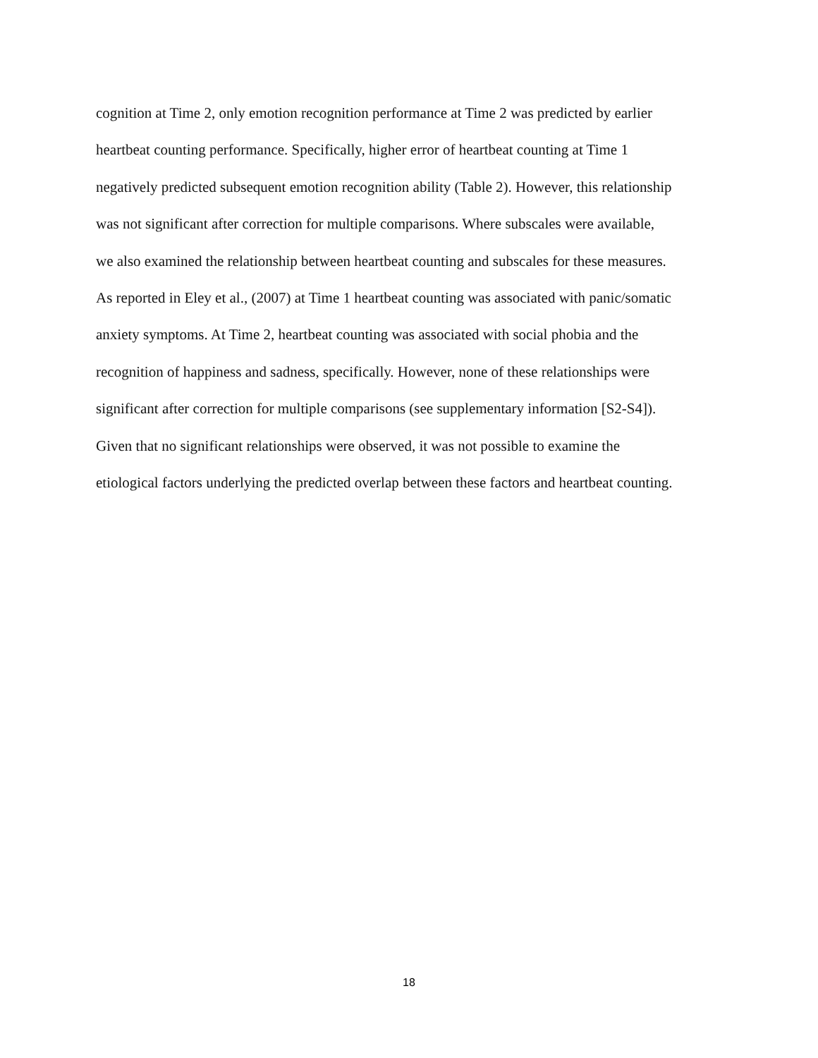cognition at Time 2, only emotion recognition performance at Time 2 was predicted by earlier
heartbeat counting performance. Specifically, higher error of heartbeat counting at Time 1
negatively predicted subsequent emotion recognition ability (Table 2). However, this relationship
was not significant after correction for multiple comparisons. Where subscales were available,
we also examined the relationship between heartbeat counting and subscales for these measures.
As reported in Eley et al., (2007) at Time 1 heartbeat counting was associated with panic/somatic
anxiety symptoms. At Time 2, heartbeat counting was associated with social phobia and the
recognition of happiness and sadness, specifically. However, none of these relationships were
significant after correction for multiple comparisons (see supplementary information [S2-S4]).
Given that no significant relationships were observed, it was not possible to examine the
etiological factors underlying the predicted overlap between these factors and heartbeat counting.
18